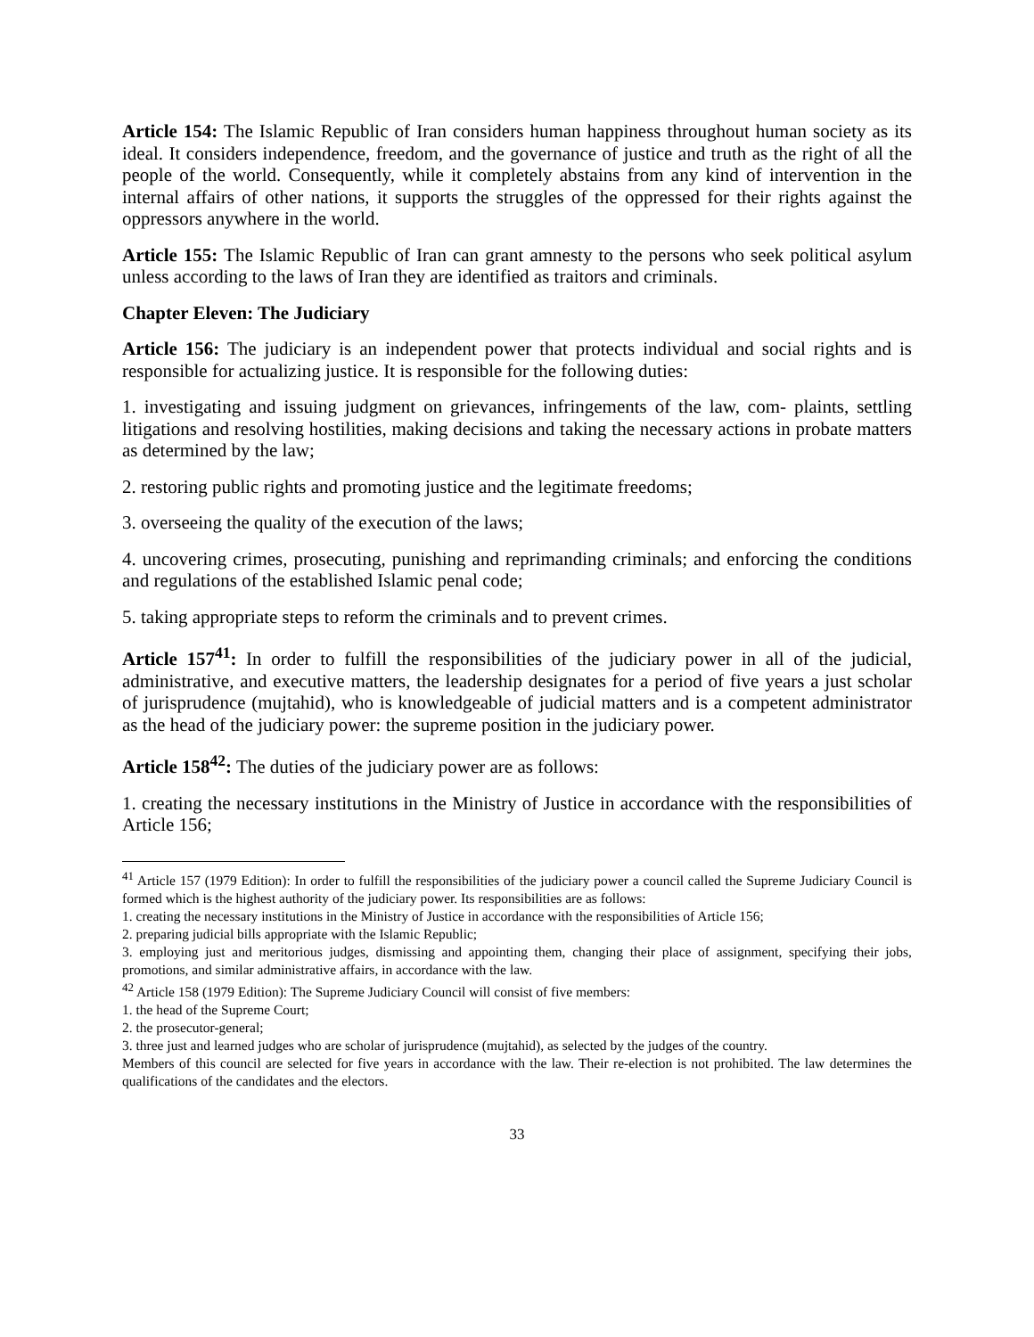Article 154: The Islamic Republic of Iran considers human happiness throughout human society as its ideal. It considers independence, freedom, and the governance of justice and truth as the right of all the people of the world. Consequently, while it completely abstains from any kind of intervention in the internal affairs of other nations, it supports the struggles of the oppressed for their rights against the oppressors anywhere in the world.
Article 155: The Islamic Republic of Iran can grant amnesty to the persons who seek political asylum unless according to the laws of Iran they are identified as traitors and criminals.
Chapter Eleven: The Judiciary
Article 156: The judiciary is an independent power that protects individual and social rights and is responsible for actualizing justice. It is responsible for the following duties:
1. investigating and issuing judgment on grievances, infringements of the law, com- plaints, settling litigations and resolving hostilities, making decisions and taking the necessary actions in probate matters as determined by the law;
2. restoring public rights and promoting justice and the legitimate freedoms;
3. overseeing the quality of the execution of the laws;
4. uncovering crimes, prosecuting, punishing and reprimanding criminals; and enforcing the conditions and regulations of the established Islamic penal code;
5. taking appropriate steps to reform the criminals and to prevent crimes.
Article 157<sup>41</sup>: In order to fulfill the responsibilities of the judiciary power in all of the judicial, administrative, and executive matters, the leadership designates for a period of five years a just scholar of jurisprudence (mujtahid), who is knowledgeable of judicial matters and is a competent administrator as the head of the judiciary power: the supreme position in the judiciary power.
Article 158<sup>42</sup>: The duties of the judiciary power are as follows:
1. creating the necessary institutions in the Ministry of Justice in accordance with the responsibilities of Article 156;
<sup>41</sup> Article 157 (1979 Edition): In order to fulfill the responsibilities of the judiciary power a council called the Supreme Judiciary Council is formed which is the highest authority of the judiciary power. Its responsibilities are as follows:
1. creating the necessary institutions in the Ministry of Justice in accordance with the responsibilities of Article 156;
2. preparing judicial bills appropriate with the Islamic Republic;
3. employing just and meritorious judges, dismissing and appointing them, changing their place of assignment, specifying their jobs, promotions, and similar administrative affairs, in accordance with the law.
<sup>42</sup> Article 158 (1979 Edition): The Supreme Judiciary Council will consist of five members:
1. the head of the Supreme Court;
2. the prosecutor-general;
3. three just and learned judges who are scholar of jurisprudence (mujtahid), as selected by the judges of the country.
Members of this council are selected for five years in accordance with the law. Their re-election is not prohibited. The law determines the qualifications of the candidates and the electors.
33